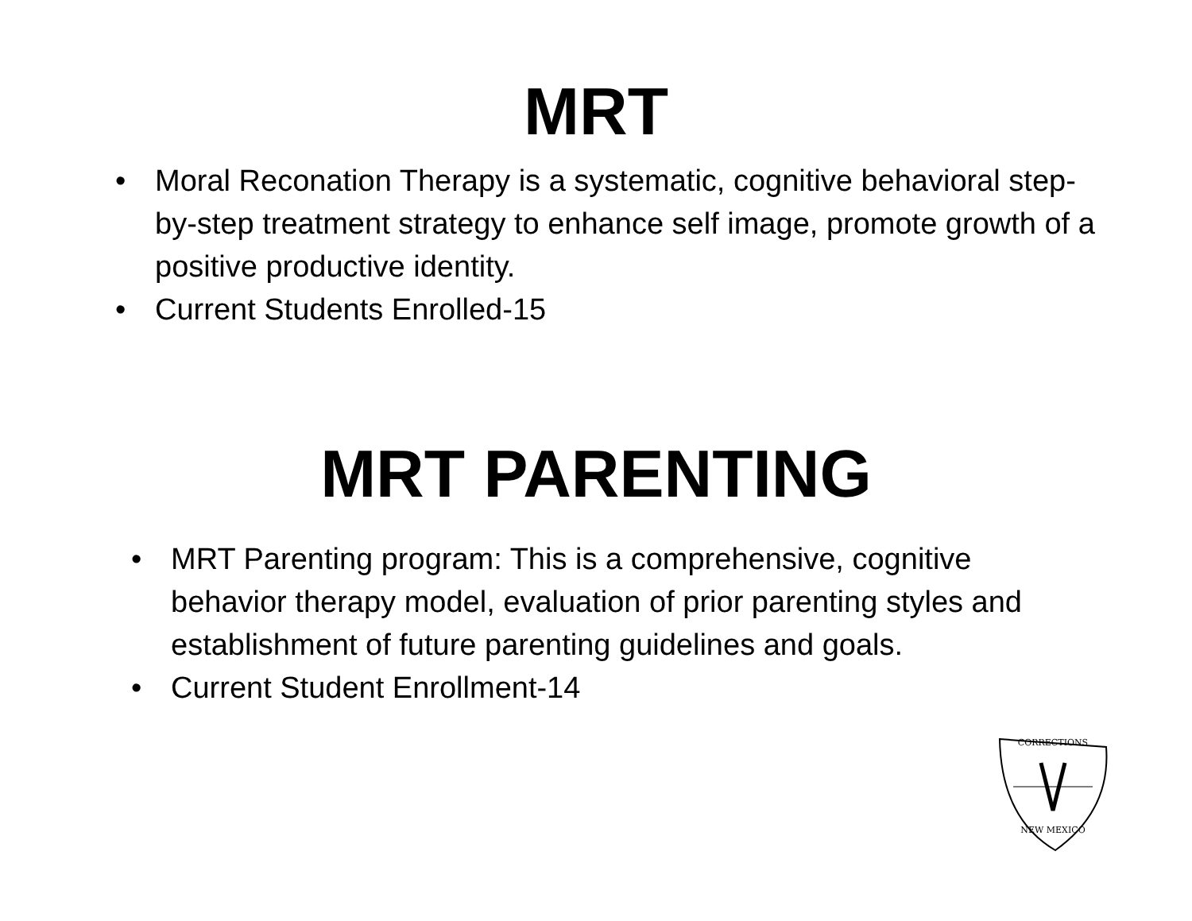MRT
• Moral Reconation Therapy is a systematic, cognitive behavioral step-by-step treatment strategy to enhance self image, promote growth of a positive productive identity.
• Current Students Enrolled-15
MRT PARENTING
• MRT Parenting program: This is a comprehensive, cognitive behavior therapy model, evaluation of prior parenting styles and establishment of future parenting guidelines and goals.
• Current Student Enrollment-14
CORRECTIONS
NEW MEXICO